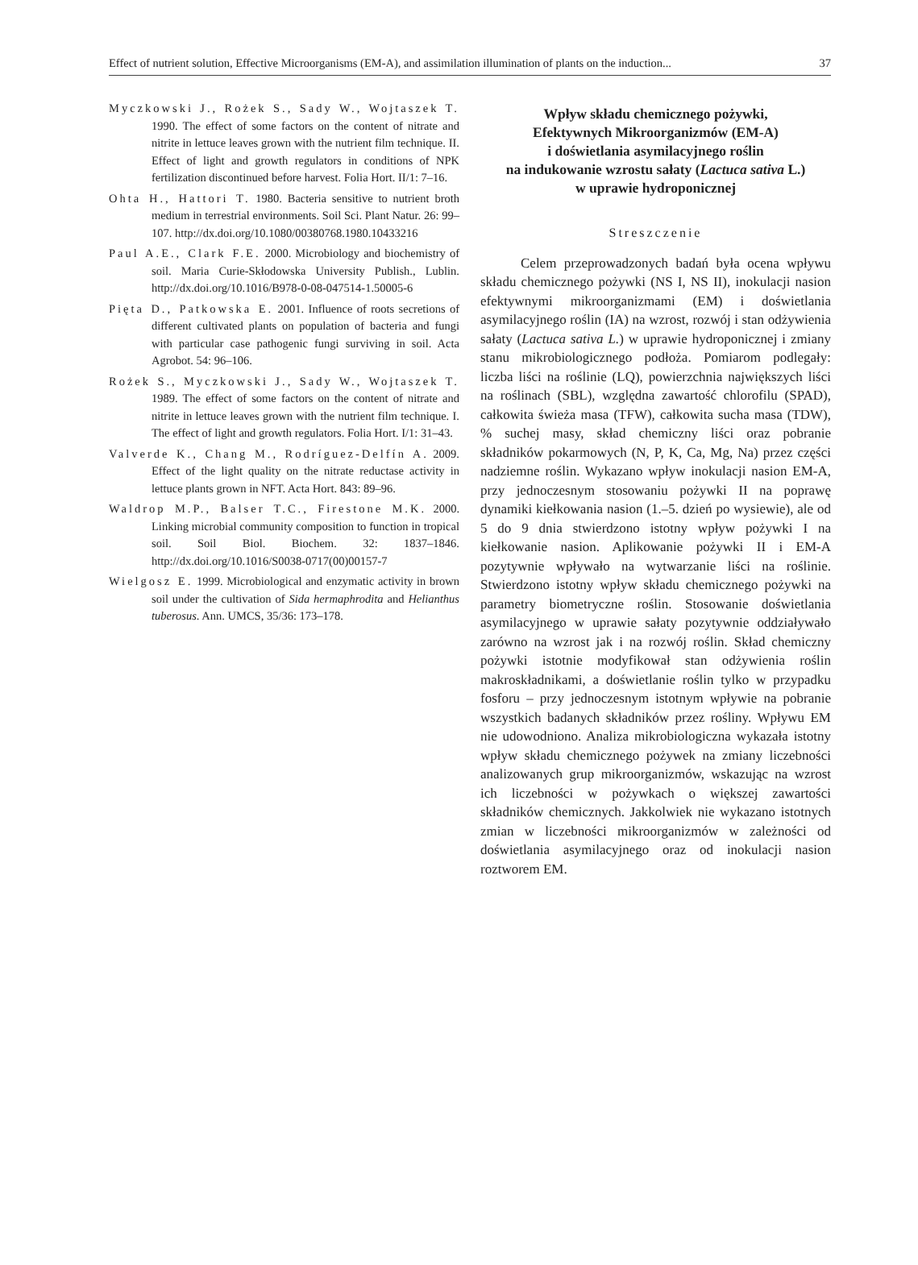Effect of nutrient solution, Effective Microorganisms (EM-A), and assimilation illumination of plants on the induction... 37
Myczkowski J., Rożek S., Sady W., Wojtaszek T. 1990. The effect of some factors on the content of nitrate and nitrite in lettuce leaves grown with the nutrient film technique. II. Effect of light and growth regulators in conditions of NPK fertilization discontinued before harvest. Folia Hort. II/1: 7–16.
Ohta H., Hattori T. 1980. Bacteria sensitive to nutrient broth medium in terrestrial environments. Soil Sci. Plant Natur. 26: 99–107. http://dx.doi.org/10.1080/00380768.1980.10433216
Paul A.E., Clark F.E. 2000. Microbiology and biochemistry of soil. Maria Curie-Skłodowska University Publish., Lublin. http://dx.doi.org/10.1016/B978-0-08-047514-1.50005-6
Pięta D., Patkowska E. 2001. Influence of roots secretions of different cultivated plants on population of bacteria and fungi with particular case pathogenic fungi surviving in soil. Acta Agrobot. 54: 96–106.
Rożek S., Myczkowski J., Sady W., Wojtaszek T. 1989. The effect of some factors on the content of nitrate and nitrite in lettuce leaves grown with the nutrient film technique. I. The effect of light and growth regulators. Folia Hort. I/1: 31–43.
Valverde K., Chang M., Rodríguez-Delfín A. 2009. Effect of the light quality on the nitrate reductase activity in lettuce plants grown in NFT. Acta Hort. 843: 89–96.
Waldrop M.P., Balser T.C., Firestone M.K. 2000. Linking microbial community composition to function in tropical soil. Soil Biol. Biochem. 32: 1837–1846. http://dx.doi.org/10.1016/S0038-0717(00)00157-7
Wielgosz E. 1999. Microbiological and enzymatic activity in brown soil under the cultivation of Sida hermaphrodita and Helianthus tuberosus. Ann. UMCS, 35/36: 173–178.
Wpływ składu chemicznego pożywki,
Efektywnych Mikroorganizmów (EM-A)
i doświetlania asymilacyjnego roślin
na indukowanie wzrostu sałaty (Lactuca sativa L.)
w uprawie hydroponicznej
Streszczenie
Celem przeprowadzonych badań była ocena wpływu składu chemicznego pożywki (NS I, NS II), inokulacji nasion efektywnymi mikroorganizmami (EM) i doświetlania asymilacyjnego roślin (IA) na wzrost, rozwój i stan odżywienia sałaty (Lactuca sativa L.) w uprawie hydroponicznej i zmiany stanu mikrobiologicznego podłoża. Pomiarom podlegały: liczba liści na roślinie (LQ), powierzchnia największych liści na roślinach (SBL), względna zawartość chlorofilu (SPAD), całkowita świeża masa (TFW), całkowita sucha masa (TDW), % suchej masy, skład chemiczny liści oraz pobranie składników pokarmowych (N, P, K, Ca, Mg, Na) przez części nadziemne roślin. Wykazano wpływ inokulacji nasion EM-A, przy jednoczesnym stosowaniu pożywki II na poprawę dynamiki kiełkowania nasion (1.–5. dzień po wysiewie), ale od 5 do 9 dnia stwierdzono istotny wpływ pożywki I na kiełkowanie nasion. Aplikowanie pożywki II i EM-A pozytywnie wpływało na wytwarzanie liści na roślinie. Stwierdzono istotny wpływ składu chemicznego pożywki na parametry biometryczne roślin. Stosowanie doświetlania asymilacyjnego w uprawie sałaty pozytywnie oddziaływało zarówno na wzrost jak i na rozwój roślin. Skład chemiczny pożywki istotnie modyfikował stan odżywienia roślin makroskładnikami, a doświetlanie roślin tylko w przypadku fosforu – przy jednoczesnym istotnym wpływie na pobranie wszystkich badanych składników przez rośliny. Wpływu EM nie udowodniono. Analiza mikrobiologiczna wykazała istotny wpływ składu chemicznego pożywek na zmiany liczebności analizowanych grup mikroorganizmów, wskazując na wzrost ich liczebności w pożywkach o większej zawartości składników chemicznych. Jakkolwiek nie wykazano istotnych zmian w liczebności mikroorganizmów w zależności od doświetlania asymilacyjnego oraz od inokulacji nasion roztworem EM.